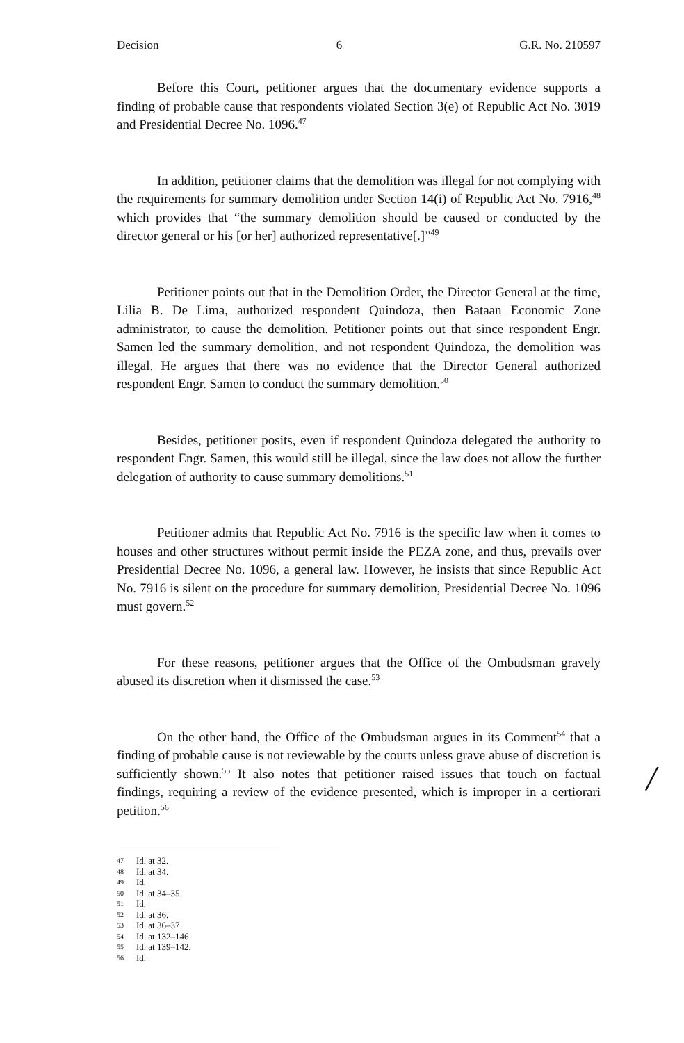Decision 6 G.R. No. 210597
Before this Court, petitioner argues that the documentary evidence supports a finding of probable cause that respondents violated Section 3(e) of Republic Act No. 3019 and Presidential Decree No. 1096.<sup>47</sup>
In addition, petitioner claims that the demolition was illegal for not complying with the requirements for summary demolition under Section 14(i) of Republic Act No. 7916,<sup>48</sup> which provides that “the summary demolition should be caused or conducted by the director general or his [or her] authorized representative[.]”<sup>49</sup>
Petitioner points out that in the Demolition Order, the Director General at the time, Lilia B. De Lima, authorized respondent Quindoza, then Bataan Economic Zone administrator, to cause the demolition. Petitioner points out that since respondent Engr. Samen led the summary demolition, and not respondent Quindoza, the demolition was illegal. He argues that there was no evidence that the Director General authorized respondent Engr. Samen to conduct the summary demolition.<sup>50</sup>
Besides, petitioner posits, even if respondent Quindoza delegated the authority to respondent Engr. Samen, this would still be illegal, since the law does not allow the further delegation of authority to cause summary demolitions.<sup>51</sup>
Petitioner admits that Republic Act No. 7916 is the specific law when it comes to houses and other structures without permit inside the PEZA zone, and thus, prevails over Presidential Decree No. 1096, a general law. However, he insists that since Republic Act No. 7916 is silent on the procedure for summary demolition, Presidential Decree No. 1096 must govern.<sup>52</sup>
For these reasons, petitioner argues that the Office of the Ombudsman gravely abused its discretion when it dismissed the case.<sup>53</sup>
On the other hand, the Office of the Ombudsman argues in its Comment<sup>54</sup> that a finding of probable cause is not reviewable by the courts unless grave abuse of discretion is sufficiently shown.<sup>55</sup> It also notes that petitioner raised issues that touch on factual findings, requiring a review of the evidence presented, which is improper in a certiorari petition.<sup>56</sup>
47 Id. at 32.
48 Id. at 34.
49 Id.
50 Id. at 34–35.
51 Id.
52 Id. at 36.
53 Id. at 36–37.
54 Id. at 132–146.
55 Id. at 139–142.
56 Id.
/